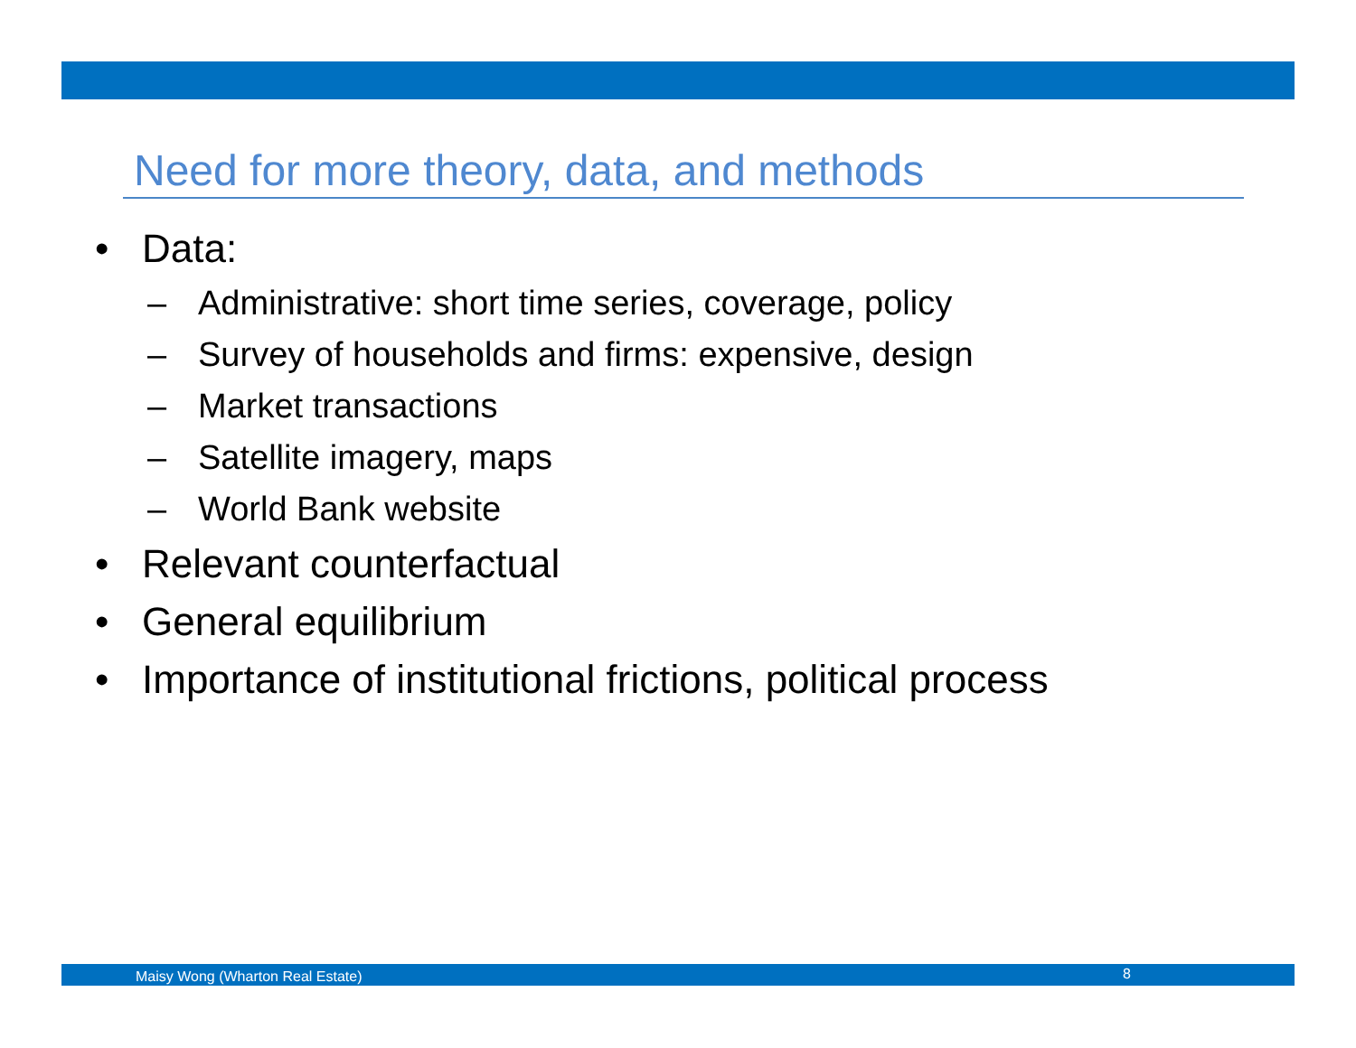Need for more theory, data, and methods
• Data:
– Administrative: short time series, coverage, policy
– Survey of households and firms: expensive, design
– Market transactions
– Satellite imagery, maps
– World Bank website
• Relevant counterfactual
• General equilibrium
• Importance of institutional frictions, political process
Maisy Wong (Wharton Real Estate) 8